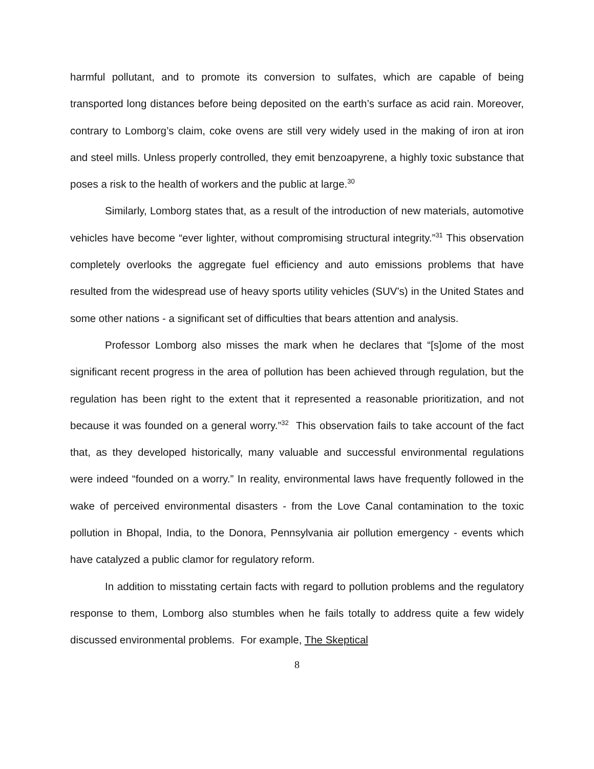harmful pollutant, and to promote its conversion to sulfates, which are capable of being transported long distances before being deposited on the earth’s surface as acid rain. Moreover, contrary to Lomborg’s claim, coke ovens are still very widely used in the making of iron at iron and steel mills. Unless properly controlled, they emit benzoapyrene, a highly toxic substance that poses a risk to the health of workers and the public at large.<sup>30</sup>
Similarly, Lomborg states that, as a result of the introduction of new materials, automotive vehicles have become “ever lighter, without compromising structural integrity.”<sup>31</sup> This observation completely overlooks the aggregate fuel efficiency and auto emissions problems that have resulted from the widespread use of heavy sports utility vehicles (SUV’s) in the United States and some other nations - a significant set of difficulties that bears attention and analysis.
Professor Lomborg also misses the mark when he declares that “[s]ome of the most significant recent progress in the area of pollution has been achieved through regulation, but the regulation has been right to the extent that it represented a reasonable prioritization, and not because it was founded on a general worry.”<sup>32</sup> This observation fails to take account of the fact that, as they developed historically, many valuable and successful environmental regulations were indeed “founded on a worry.” In reality, environmental laws have frequently followed in the wake of perceived environmental disasters - from the Love Canal contamination to the toxic pollution in Bhopal, India, to the Donora, Pennsylvania air pollution emergency - events which have catalyzed a public clamor for regulatory reform.
In addition to misstating certain facts with regard to pollution problems and the regulatory response to them, Lomborg also stumbles when he fails totally to address quite a few widely discussed environmental problems. For example, The Skeptical
8